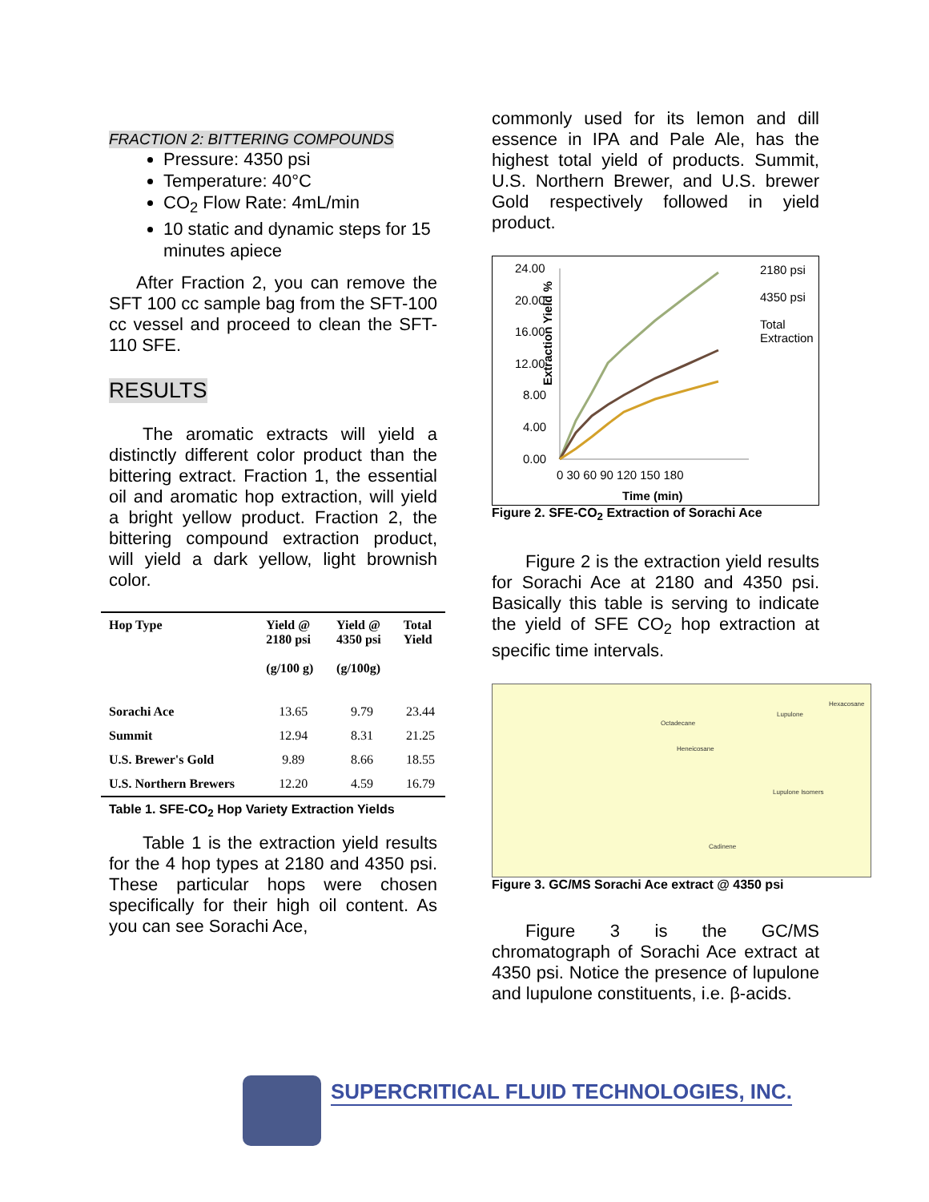FRACTION 2: BITTERING COMPOUNDS
Pressure: 4350 psi
Temperature: 40°C
CO<sub>2</sub> Flow Rate: 4mL/min
10 static and dynamic steps for 15 minutes apiece
After Fraction 2, you can remove the SFT 100 cc sample bag from the SFT-100 cc vessel and proceed to clean the SFT-110 SFE.
RESULTS
The aromatic extracts will yield a distinctly different color product than the bittering extract. Fraction 1, the essential oil and aromatic hop extraction, will yield a bright yellow product. Fraction 2, the bittering compound extraction product, will yield a dark yellow, light brownish color.
| Hop Type | Yield @ 2180 psi (g/100 g) | Yield @ 4350 psi (g/100g) | Total Yield |
| --- | --- | --- | --- |
| Sorachi Ace | 13.65 | 9.79 | 23.44 |
| Summit | 12.94 | 8.31 | 21.25 |
| U.S. Brewer's Gold | 9.89 | 8.66 | 18.55 |
| U.S. Northern Brewers | 12.20 | 4.59 | 16.79 |
Table 1. SFE-CO<sub>2</sub> Hop Variety Extraction Yields
Table 1 is the extraction yield results for the 4 hop types at 2180 and 4350 psi. These particular hops were chosen specifically for their high oil content. As you can see Sorachi Ace,
commonly used for its lemon and dill essence in IPA and Pale Ale, has the highest total yield of products. Summit, U.S. Northern Brewer, and U.S. brewer Gold respectively followed in yield product.
Extraction Yield %
24.00
20.00
16.00
12.00
8.00
4.00
0.00
0 30 60 90 120 150 180
Time (min)
2180 psi
4350 psi
Total
Extraction
Figure 2. SFE-CO<sub>2</sub> Extraction of Sorachi Ace
Figure 2 is the extraction yield results for Sorachi Ace at 2180 and 4350 psi. Basically this table is serving to indicate the yield of SFE CO<sub>2</sub> hop extraction at specific time intervals.
Octadecane
Heneicosane
Lupulone
Hexacosane
Lupulone Isomers
Cadinene
Figure 3. GC/MS Sorachi Ace extract @ 4350 psi
Figure 3 is the GC/MS chromatograph of Sorachi Ace extract at 4350 psi. Notice the presence of lupulone and lupulone constituents, i.e. β-acids.
SUPERCRITICAL FLUID TECHNOLOGIES, INC.